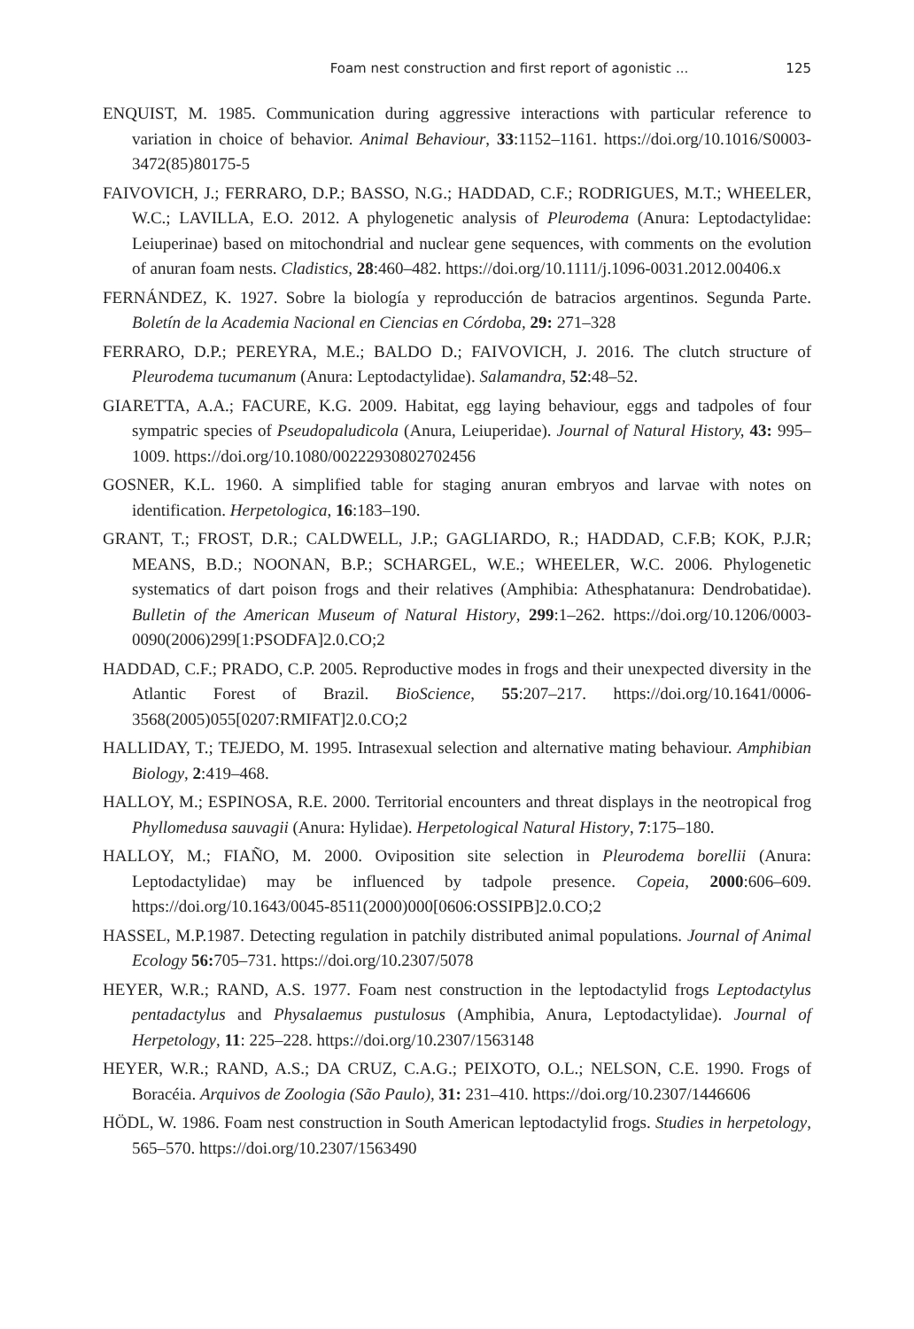Foam nest construction and first report of agonistic ... 125
ENQUIST, M. 1985. Communication during aggressive interactions with particular reference to variation in choice of behavior. Animal Behaviour, 33:1152–1161. https://doi.org/10.1016/S0003-3472(85)80175-5
FAIVOVICH, J.; FERRARO, D.P.; BASSO, N.G.; HADDAD, C.F.; RODRIGUES, M.T.; WHEELER, W.C.; LAVILLA, E.O. 2012. A phylogenetic analysis of Pleurodema (Anura: Leptodactylidae: Leiuperinae) based on mitochondrial and nuclear gene sequences, with comments on the evolution of anuran foam nests. Cladistics, 28:460–482. https://doi.org/10.1111/j.1096-0031.2012.00406.x
FERNÁNDEZ, K. 1927. Sobre la biología y reproducción de batracios argentinos. Segunda Parte. Boletín de la Academia Nacional en Ciencias en Córdoba, 29: 271–328
FERRARO, D.P.; PEREYRA, M.E.; BALDO D.; FAIVOVICH, J. 2016. The clutch structure of Pleurodema tucumanum (Anura: Leptodactylidae). Salamandra, 52:48–52.
GIARETTA, A.A.; FACURE, K.G. 2009. Habitat, egg laying behaviour, eggs and tadpoles of four sympatric species of Pseudopaludicola (Anura, Leiuperidae). Journal of Natural History, 43: 995–1009. https://doi.org/10.1080/00222930802702456
GOSNER, K.L. 1960. A simplified table for staging anuran embryos and larvae with notes on identification. Herpetologica, 16:183–190.
GRANT, T.; FROST, D.R.; CALDWELL, J.P.; GAGLIARDO, R.; HADDAD, C.F.B; KOK, P.J.R; MEANS, B.D.; NOONAN, B.P.; SCHARGEL, W.E.; WHEELER, W.C. 2006. Phylogenetic systematics of dart poison frogs and their relatives (Amphibia: Athesphatanura: Dendrobatidae). Bulletin of the American Museum of Natural History, 299:1–262. https://doi.org/10.1206/0003-0090(2006)299[1:PSODFA]2.0.CO;2
HADDAD, C.F.; PRADO, C.P. 2005. Reproductive modes in frogs and their unexpected diversity in the Atlantic Forest of Brazil. BioScience, 55:207–217. https://doi.org/10.1641/0006-3568(2005)055[0207:RMIFAT]2.0.CO;2
HALLIDAY, T.; TEJEDO, M. 1995. Intrasexual selection and alternative mating behaviour. Amphibian Biology, 2:419–468.
HALLOY, M.; ESPINOSA, R.E. 2000. Territorial encounters and threat displays in the neotropical frog Phyllomedusa sauvagii (Anura: Hylidae). Herpetological Natural History, 7:175–180.
HALLOY, M.; FIAÑO, M. 2000. Oviposition site selection in Pleurodema borellii (Anura: Leptodactylidae) may be influenced by tadpole presence. Copeia, 2000:606–609. https://doi.org/10.1643/0045-8511(2000)000[0606:OSSIPB]2.0.CO;2
HASSEL, M.P.1987. Detecting regulation in patchily distributed animal populations. Journal of Animal Ecology 56: 705–731. https://doi.org/10.2307/5078
HEYER, W.R.; RAND, A.S. 1977. Foam nest construction in the leptodactylid frogs Leptodactylus pentadactylus and Physalaemus pustulosus (Amphibia, Anura, Leptodactylidae). Journal of Herpetology, 11: 225–228. https://doi.org/10.2307/1563148
HEYER, W.R.; RAND, A.S.; DA CRUZ, C.A.G.; PEIXOTO, O.L.; NELSON, C.E. 1990. Frogs of Boracéia. Arquivos de Zoologia (São Paulo), 31: 231–410. https://doi.org/10.2307/1446606
HÖDL, W. 1986. Foam nest construction in South American leptodactylid frogs. Studies in herpetology, 565–570. https://doi.org/10.2307/1563490